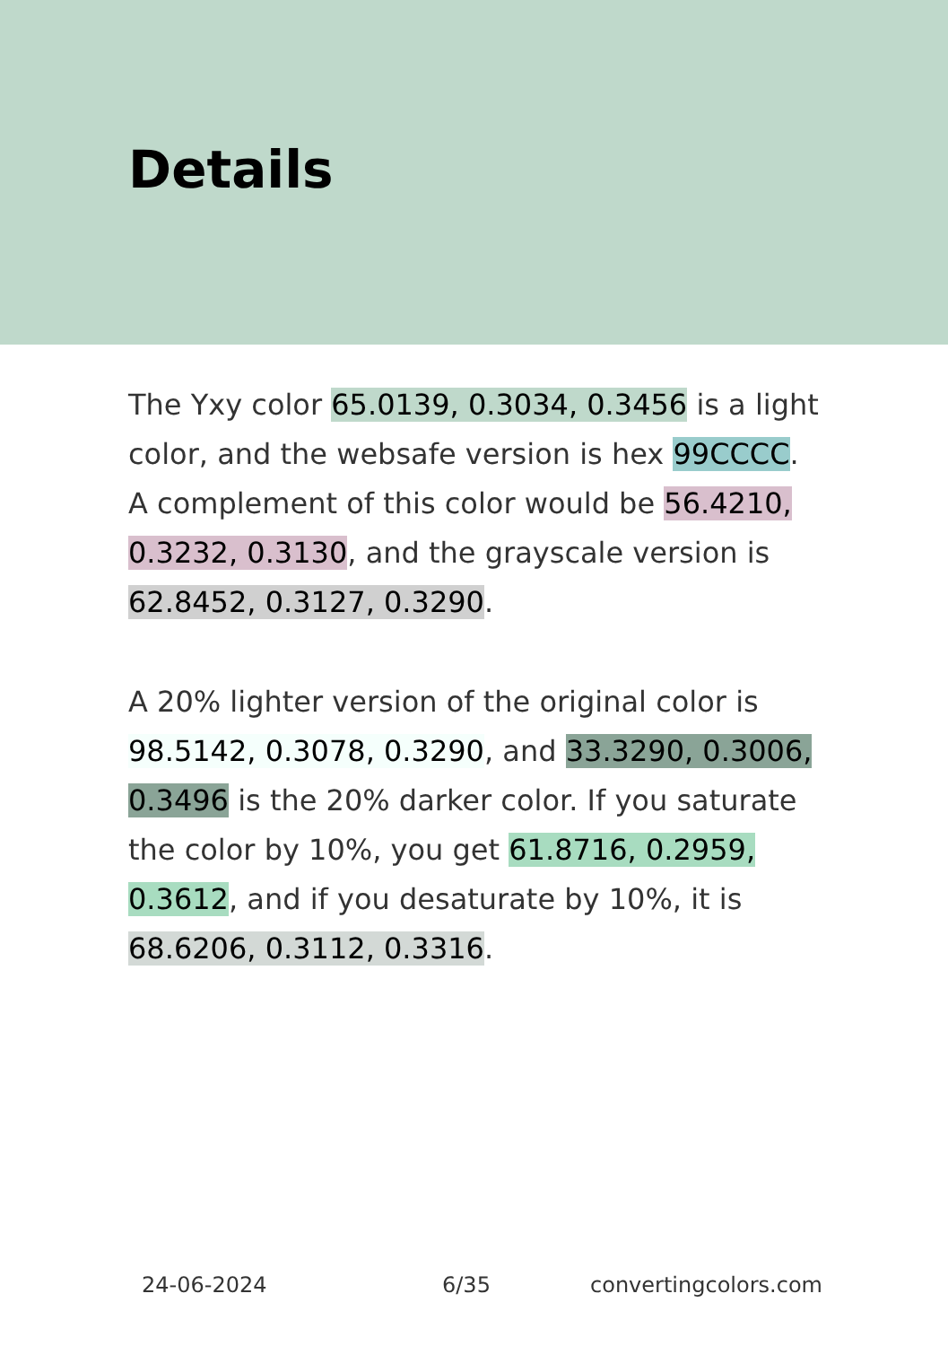Details
The Yxy color 65.0139, 0.3034, 0.3456 is a light color, and the websafe version is hex 99CCCC. A complement of this color would be 56.4210, 0.3232, 0.3130, and the grayscale version is 62.8452, 0.3127, 0.3290.
A 20% lighter version of the original color is 98.5142, 0.3078, 0.3290, and 33.3290, 0.3006, 0.3496 is the 20% darker color. If you saturate the color by 10%, you get 61.8716, 0.2959, 0.3612, and if you desaturate by 10%, it is 68.6206, 0.3112, 0.3316.
24-06-2024 6/35 convertingcolors.com